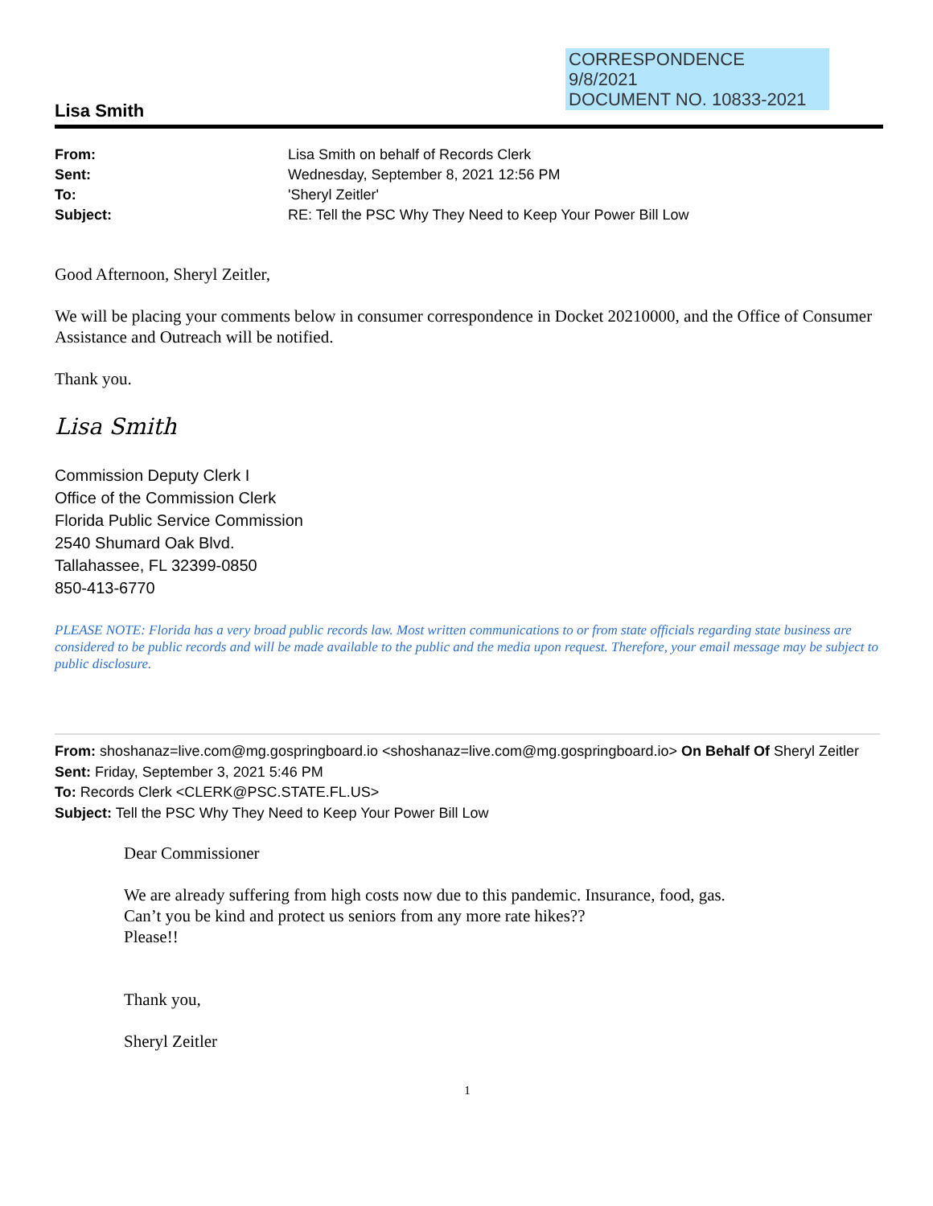CORRESPONDENCE
9/8/2021
DOCUMENT NO. 10833-2021
Lisa Smith
From: Lisa Smith on behalf of Records Clerk Sent: Wednesday, September 8, 2021 12:56 PM To: 'Sheryl Zeitler' Subject: RE: Tell the PSC Why They Need to Keep Your Power Bill Low
Good Afternoon, Sheryl Zeitler,
We will be placing your comments below in consumer correspondence in Docket 20210000, and the Office of Consumer Assistance and Outreach will be notified.
Thank you.
Lisa Smith
Commission Deputy Clerk I
Office of the Commission Clerk
Florida Public Service Commission
2540 Shumard Oak Blvd.
Tallahassee, FL 32399-0850
850-413-6770
PLEASE NOTE: Florida has a very broad public records law. Most written communications to or from state officials regarding state business are considered to be public records and will be made available to the public and the media upon request. Therefore, your email message may be subject to public disclosure.
From: shoshanaz=live.com@mg.gospringboard.io <shoshanaz=live.com@mg.gospringboard.io> On Behalf Of Sheryl Zeitler
Sent: Friday, September 3, 2021 5:46 PM
To: Records Clerk <CLERK@PSC.STATE.FL.US>
Subject: Tell the PSC Why They Need to Keep Your Power Bill Low
Dear Commissioner
We are already suffering from high costs now due to this pandemic. Insurance, food, gas.
Can’t you be kind and protect us seniors from any more rate hikes??
Please!!
Thank you,
Sheryl Zeitler
1